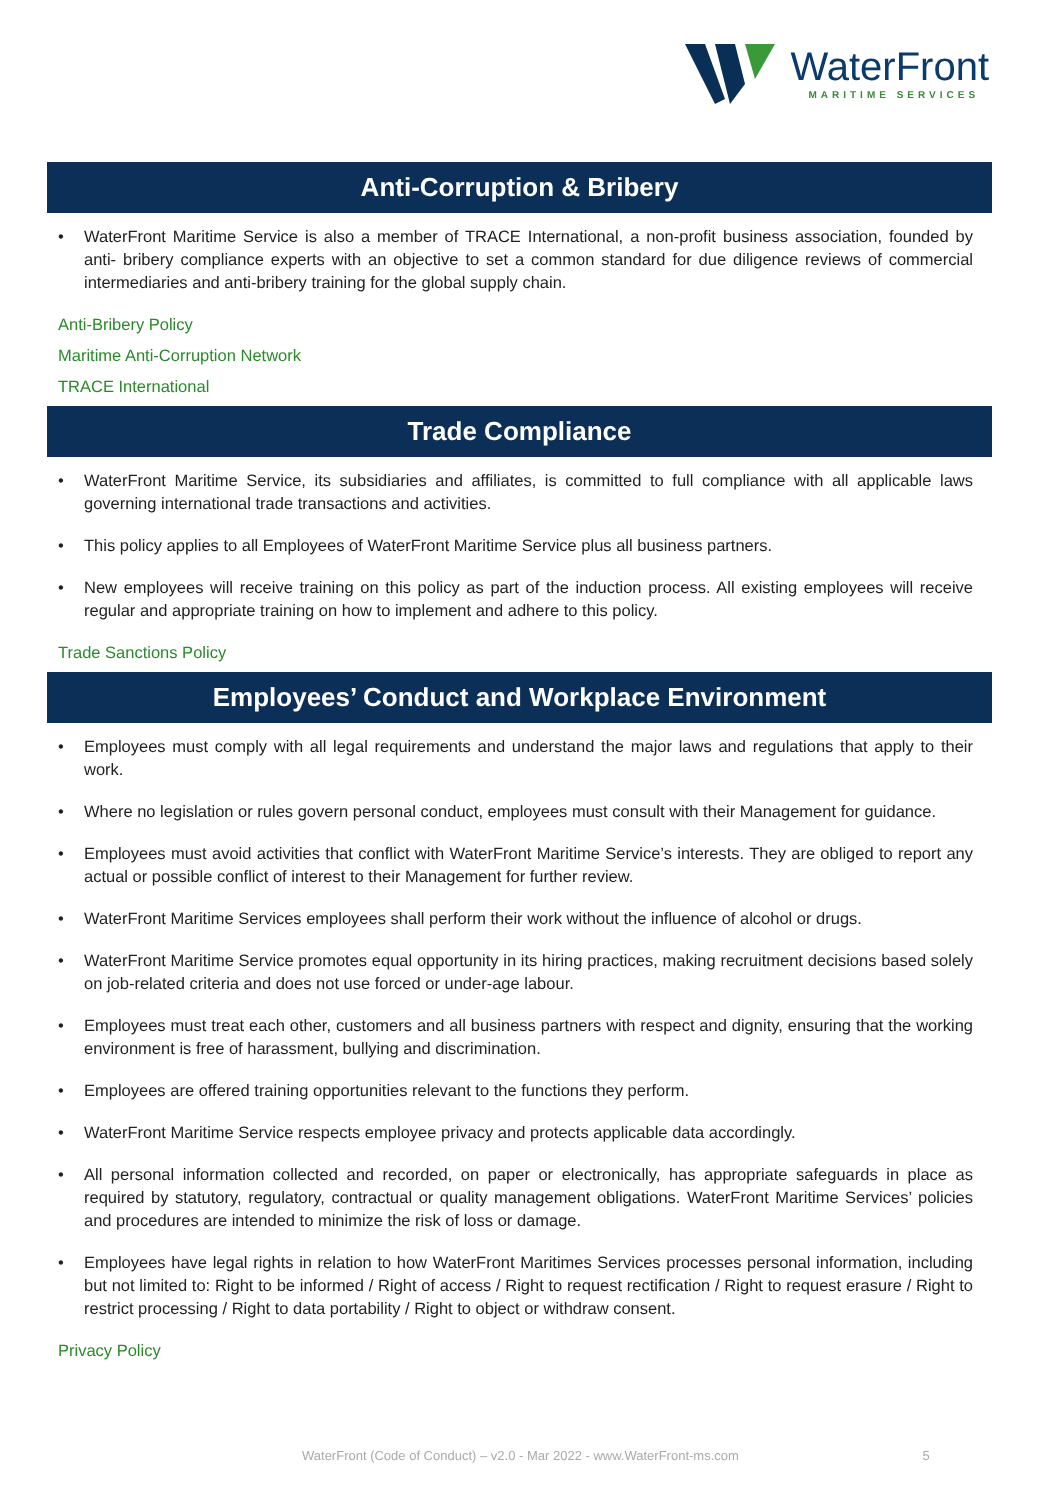WaterFront
MARITIME SERVICES
Anti-Corruption & Bribery
• WaterFront Maritime Service is also a member of TRACE International, a non-profit business association, founded by anti- bribery compliance experts with an objective to set a common standard for due diligence reviews of commercial intermediaries and anti-bribery training for the global supply chain.
Anti-Bribery Policy
Maritime Anti-Corruption Network
TRACE International
Trade Compliance
• WaterFront Maritime Service, its subsidiaries and affiliates, is committed to full compliance with all applicable laws governing international trade transactions and activities.
• This policy applies to all Employees of WaterFront Maritime Service plus all business partners.
• New employees will receive training on this policy as part of the induction process. All existing employees will receive regular and appropriate training on how to implement and adhere to this policy.
Trade Sanctions Policy
Employees’ Conduct and Workplace Environment
• Employees must comply with all legal requirements and understand the major laws and regulations that apply to their work.
• Where no legislation or rules govern personal conduct, employees must consult with their Management for guidance.
• Employees must avoid activities that conflict with WaterFront Maritime Service’s interests. They are obliged to report any actual or possible conflict of interest to their Management for further review.
• WaterFront Maritime Services employees shall perform their work without the influence of alcohol or drugs.
• WaterFront Maritime Service promotes equal opportunity in its hiring practices, making recruitment decisions based solely on job-related criteria and does not use forced or under-age labour.
• Employees must treat each other, customers and all business partners with respect and dignity, ensuring that the working environment is free of harassment, bullying and discrimination.
• Employees are offered training opportunities relevant to the functions they perform.
• WaterFront Maritime Service respects employee privacy and protects applicable data accordingly.
• All personal information collected and recorded, on paper or electronically, has appropriate safeguards in place as required by statutory, regulatory, contractual or quality management obligations. WaterFront Maritime Services’ policies and procedures are intended to minimize the risk of loss or damage.
• Employees have legal rights in relation to how WaterFront Maritimes Services processes personal information, including but not limited to: Right to be informed / Right of access / Right to request rectification / Right to request erasure / Right to restrict processing / Right to data portability / Right to object or withdraw consent.
Privacy Policy
WaterFront (Code of Conduct) – v2.0 - Mar 2022 - www.WaterFront-ms.com 5